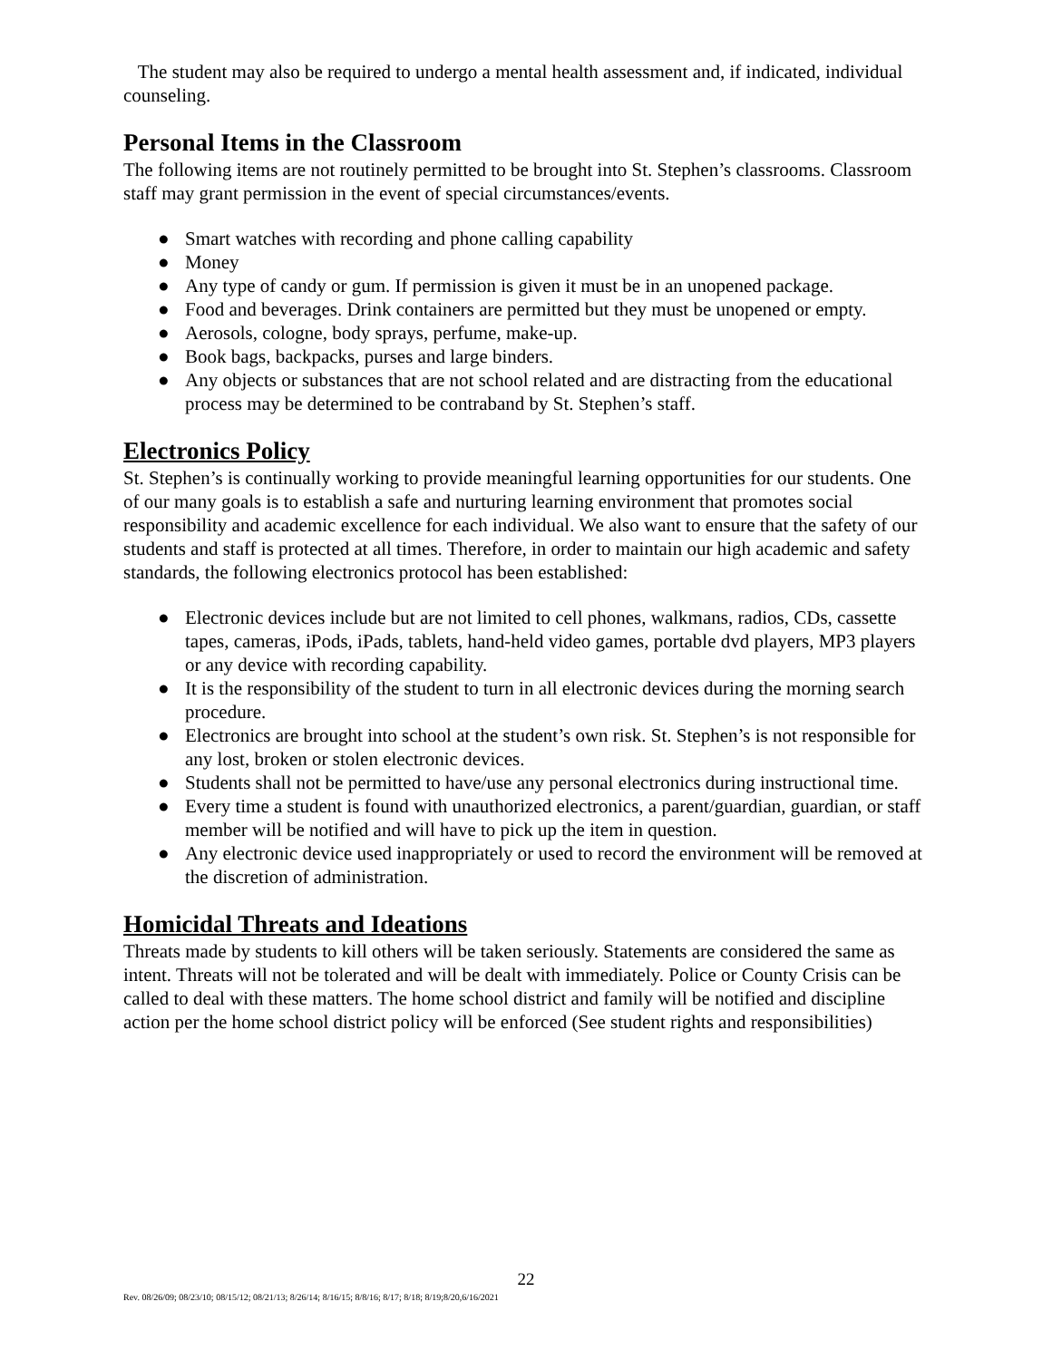The student may also be required to undergo a mental health assessment and, if indicated, individual counseling.
Personal Items in the Classroom
The following items are not routinely permitted to be brought into St. Stephen’s classrooms. Classroom staff may grant permission in the event of special circumstances/events.
● Smart watches with recording and phone calling capability
● Money
● Any type of candy or gum. If permission is given it must be in an unopened package.
● Food and beverages. Drink containers are permitted but they must be unopened or empty.
● Aerosols, cologne, body sprays, perfume, make-up.
● Book bags, backpacks, purses and large binders.
● Any objects or substances that are not school related and are distracting from the educational process may be determined to be contraband by St. Stephen’s staff.
Electronics Policy
St. Stephen’s is continually working to provide meaningful learning opportunities for our students. One of our many goals is to establish a safe and nurturing learning environment that promotes social responsibility and academic excellence for each individual. We also want to ensure that the safety of our students and staff is protected at all times. Therefore, in order to maintain our high academic and safety standards, the following electronics protocol has been established:
● Electronic devices include but are not limited to cell phones, walkmans, radios, CDs, cassette tapes, cameras, iPods, iPads, tablets, hand-held video games, portable dvd players, MP3 players or any device with recording capability.
● It is the responsibility of the student to turn in all electronic devices during the morning search procedure.
● Electronics are brought into school at the student’s own risk. St. Stephen’s is not responsible for any lost, broken or stolen electronic devices.
● Students shall not be permitted to have/use any personal electronics during instructional time.
● Every time a student is found with unauthorized electronics, a parent/guardian, guardian, or staff member will be notified and will have to pick up the item in question.
● Any electronic device used inappropriately or used to record the environment will be removed at the discretion of administration.
Homicidal Threats and Ideations
Threats made by students to kill others will be taken seriously. Statements are considered the same as intent. Threats will not be tolerated and will be dealt with immediately. Police or County Crisis can be called to deal with these matters. The home school district and family will be notified and discipline action per the home school district policy will be enforced (See student rights and responsibilities)
22
Rev. 08/26/09; 08/23/10; 08/15/12; 08/21/13; 8/26/14; 8/16/15; 8/8/16; 8/17; 8/18; 8/19;8/20,6/16/2021